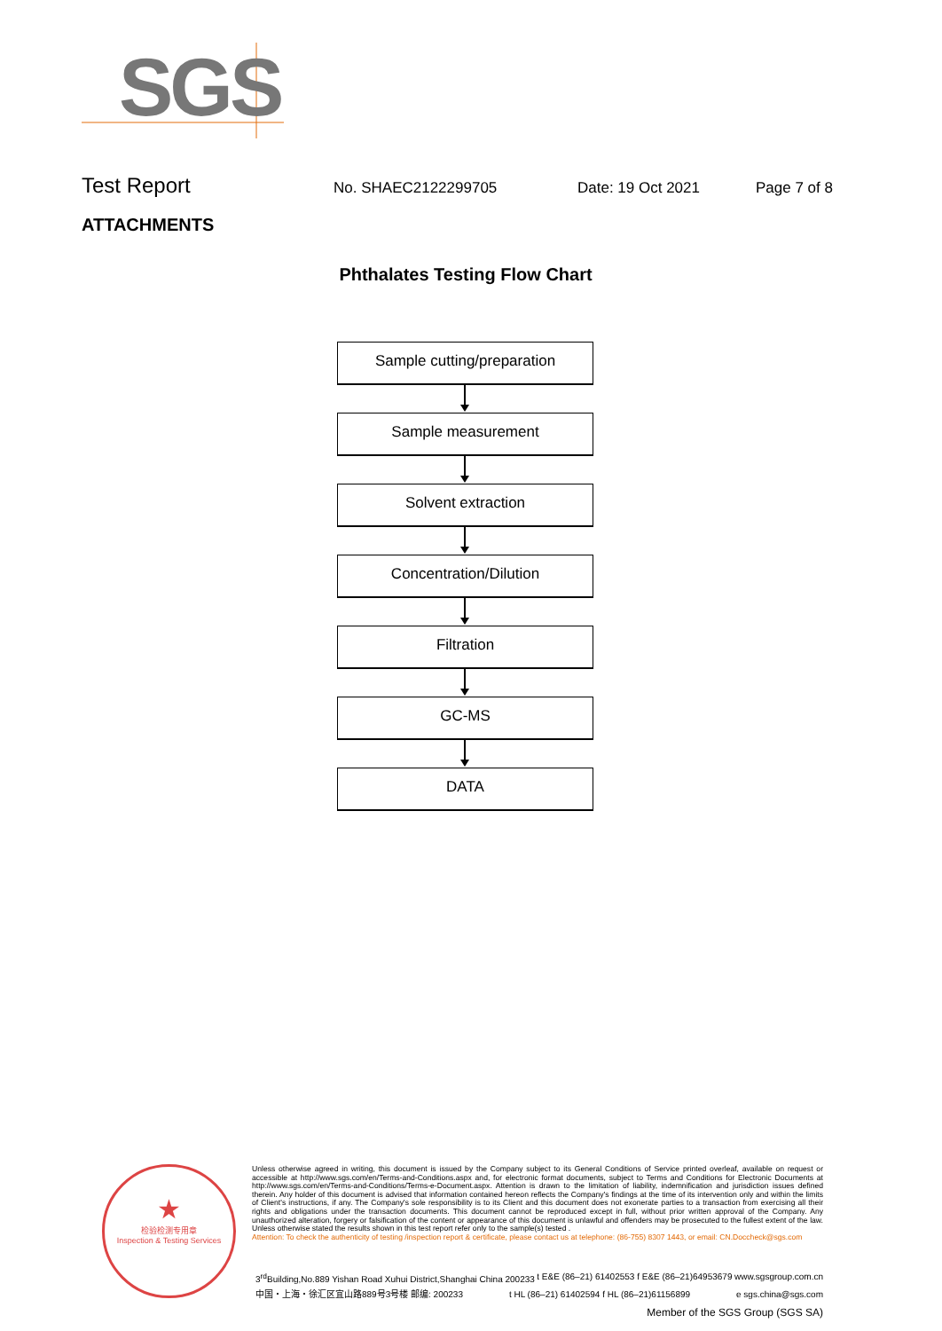SGS
Test Report
No. SHAEC2122299705 Date: 19 Oct 2021 Page 7 of 8
ATTACHMENTS
Phthalates Testing Flow Chart
Sample cutting/preparation
Sample measurement
Solvent extraction
Concentration/Dilution
Filtration
GC-MS
DATA
★
检验检测专用章
Inspection & Testing Services
Unless otherwise agreed in writing, this document is issued by the Company subject to its General Conditions of Service printed overleaf, available on request or accessible at http://www.sgs.com/en/Terms-and-Conditions.aspx and, for electronic format documents, subject to Terms and Conditions for Electronic Documents at http://www.sgs.com/en/Terms-and-Conditions/Terms-e-Document.aspx. Attention is drawn to the limitation of liability, indemnification and jurisdiction issues defined therein. Any holder of this document is advised that information contained hereon reflects the Company's findings at the time of its intervention only and within the limits of Client's instructions, if any. The Company's sole responsibility is to its Client and this document does not exonerate parties to a transaction from exercising all their rights and obligations under the transaction documents. This document cannot be reproduced except in full, without prior written approval of the Company. Any unauthorized alteration, forgery or falsification of the content or appearance of this document is unlawful and offenders may be prosecuted to the fullest extent of the law. Unless otherwise stated the results shown in this test report refer only to the sample(s) tested .
Attention: To check the authenticity of testing /inspection report & certificate, please contact us at telephone: (86-755) 8307 1443, or email: CN.Doccheck@sgs.com
3<sup>rd</sup>Building,No.889 Yishan Road Xuhui District,Shanghai China 200233 t E&E (86–21) 61402553 f E&E (86–21)64953679 www.sgsgroup.com.cn
中国・上海・徐汇区宜山路889号3号楼 邮编: 200233 t HL (86–21) 61402594 f HL (86–21)61156899 e sgs.china@sgs.com
Member of the SGS Group (SGS SA)